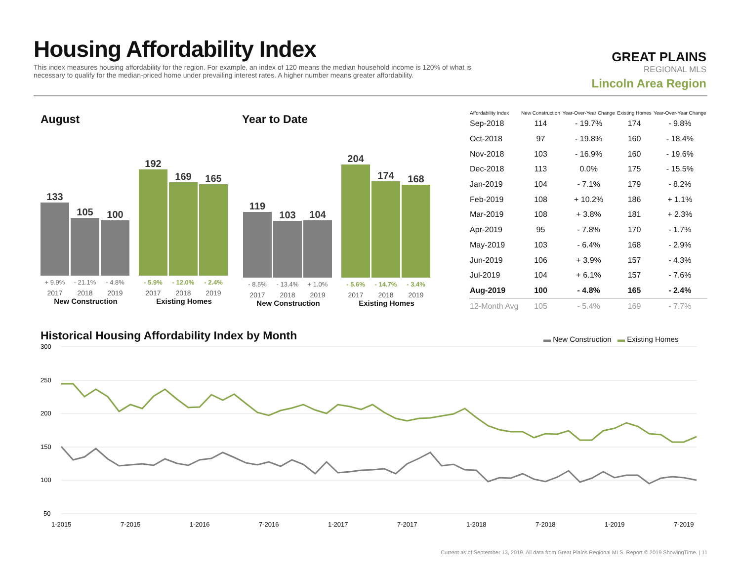Housing Affordability Index
This index measures housing affordability for the region. For example, an index of 120 means the median household income is 120% of what is necessary to qualify for the median-priced home under prevailing interest rates. A higher number means greater affordability.
GREAT PLAINS
REGIONAL MLS
Lincoln Area Region
August Year to Date
133
+ 9.9%
2017
105
- 21.1%
2018
100
- 4.8%
2019
New Construction
192
- 5.9%
2017
169
- 12.0%
2018
165
- 2.4%
2019
Existing Homes
119
- 8.5%
2017
103
- 13.4%
2018
104
+ 1.0%
2019
New Construction
204
- 5.6%
2017
174
- 14.7%
2018
168
- 3.4%
2019
Existing Homes
| Affordability Index | New Construction | Year-Over-Year Change | Existing Homes | Year-Over-Year Change |
| --- | --- | --- | --- | --- |
| Sep-2018 | 114 | - 19.7% | 174 | - 9.8% |
| Oct-2018 | 97 | - 19.8% | 160 | - 18.4% |
| Nov-2018 | 103 | - 16.9% | 160 | - 19.6% |
| Dec-2018 | 113 | 0.0% | 175 | - 15.5% |
| Jan-2019 | 104 | - 7.1% | 179 | - 8.2% |
| Feb-2019 | 108 | + 10.2% | 186 | + 1.1% |
| Mar-2019 | 108 | + 3.8% | 181 | + 2.3% |
| Apr-2019 | 95 | - 7.8% | 170 | - 1.7% |
| May-2019 | 103 | - 6.4% | 168 | - 2.9% |
| Jun-2019 | 106 | + 3.9% | 157 | - 4.3% |
| Jul-2019 | 104 | + 6.1% | 157 | - 7.6% |
| Aug-2019 | 100 | - 4.8% | 165 | - 2.4% |
| 12-Month Avg | 105 | - 5.4% | 169 | - 7.7% |
Historical Housing Affordability Index by Month
▬ New Construction ▬ Existing Homes
300
250
200
150
100
50
1-2015
7-2015
1-2016
7-2016
1-2017
7-2017
1-2018
7-2018
1-2019
7-2019
Current as of September 13, 2019. All data from Great Plains Regional MLS. Report © 2019 ShowingTime. | 11